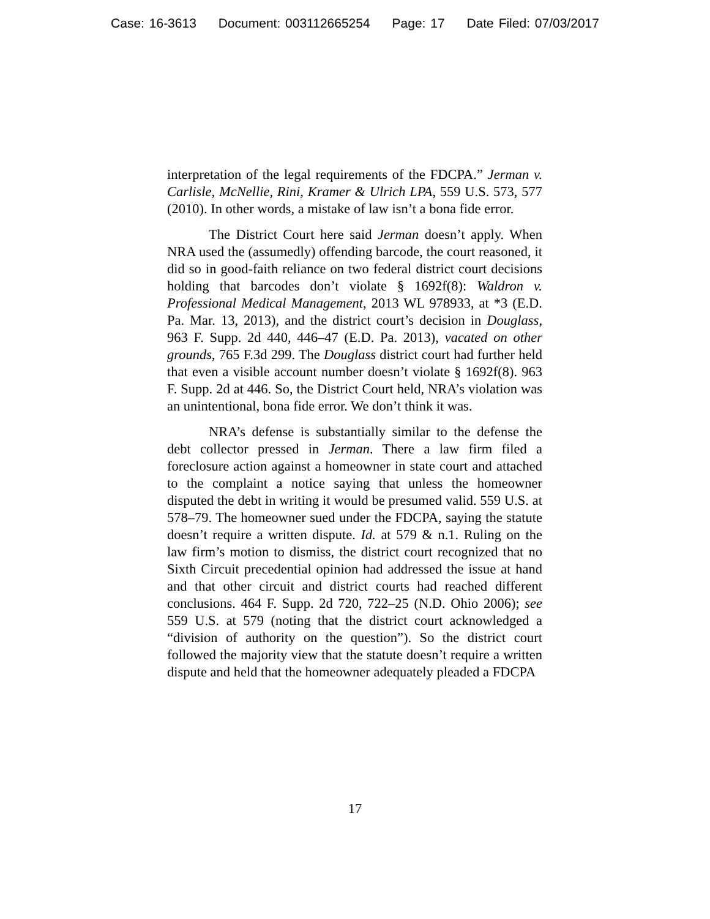Case: 16-3613 Document: 003112665254 Page: 17 Date Filed: 07/03/2017
interpretation of the legal requirements of the FDCPA.” Jerman v. Carlisle, McNellie, Rini, Kramer & Ulrich LPA, 559 U.S. 573, 577 (2010). In other words, a mistake of law isn’t a bona fide error.
The District Court here said Jerman doesn’t apply. When NRA used the (assumedly) offending barcode, the court reasoned, it did so in good-faith reliance on two federal district court decisions holding that barcodes don’t violate § 1692f(8): Waldron v. Professional Medical Management, 2013 WL 978933, at *3 (E.D. Pa. Mar. 13, 2013), and the district court’s decision in Douglass, 963 F. Supp. 2d 440, 446–47 (E.D. Pa. 2013), vacated on other grounds, 765 F.3d 299. The Douglass district court had further held that even a visible account number doesn’t violate § 1692f(8). 963 F. Supp. 2d at 446. So, the District Court held, NRA’s violation was an unintentional, bona fide error. We don’t think it was.
NRA’s defense is substantially similar to the defense the debt collector pressed in Jerman. There a law firm filed a foreclosure action against a homeowner in state court and attached to the complaint a notice saying that unless the homeowner disputed the debt in writing it would be presumed valid. 559 U.S. at 578–79. The homeowner sued under the FDCPA, saying the statute doesn’t require a written dispute. Id. at 579 & n.1. Ruling on the law firm’s motion to dismiss, the district court recognized that no Sixth Circuit precedential opinion had addressed the issue at hand and that other circuit and district courts had reached different conclusions. 464 F. Supp. 2d 720, 722–25 (N.D. Ohio 2006); see 559 U.S. at 579 (noting that the district court acknowledged a “division of authority on the question”). So the district court followed the majority view that the statute doesn’t require a written dispute and held that the homeowner adequately pleaded a FDCPA
17